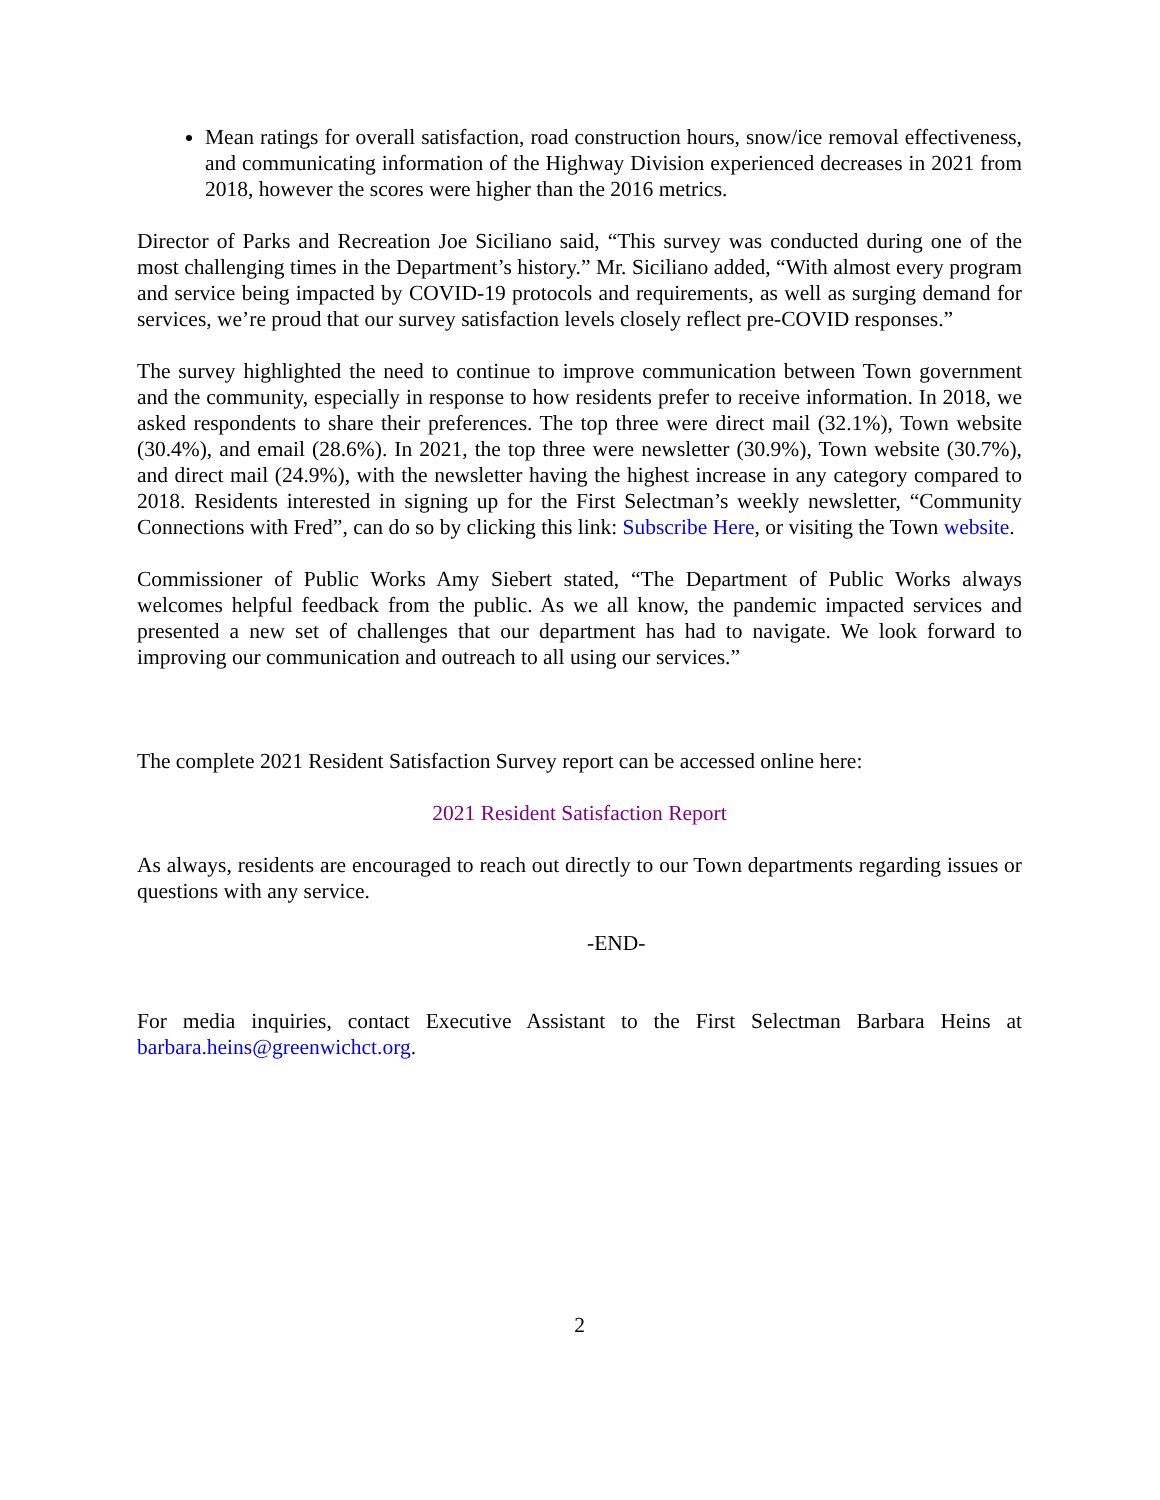Mean ratings for overall satisfaction, road construction hours, snow/ice removal effectiveness, and communicating information of the Highway Division experienced decreases in 2021 from 2018, however the scores were higher than the 2016 metrics.
Director of Parks and Recreation Joe Siciliano said, “This survey was conducted during one of the most challenging times in the Department’s history.” Mr. Siciliano added, “With almost every program and service being impacted by COVID-19 protocols and requirements, as well as surging demand for services, we’re proud that our survey satisfaction levels closely reflect pre-COVID responses.”
The survey highlighted the need to continue to improve communication between Town government and the community, especially in response to how residents prefer to receive information. In 2018, we asked respondents to share their preferences. The top three were direct mail (32.1%), Town website (30.4%), and email (28.6%). In 2021, the top three were newsletter (30.9%), Town website (30.7%), and direct mail (24.9%), with the newsletter having the highest increase in any category compared to 2018. Residents interested in signing up for the First Selectman’s weekly newsletter, “Community Connections with Fred”, can do so by clicking this link: Subscribe Here, or visiting the Town website.
Commissioner of Public Works Amy Siebert stated, “The Department of Public Works always welcomes helpful feedback from the public. As we all know, the pandemic impacted services and presented a new set of challenges that our department has had to navigate. We look forward to improving our communication and outreach to all using our services.”
The complete 2021 Resident Satisfaction Survey report can be accessed online here:
2021 Resident Satisfaction Report
As always, residents are encouraged to reach out directly to our Town departments regarding issues or questions with any service.
-END-
For media inquiries, contact Executive Assistant to the First Selectman Barbara Heins at barbara.heins@greenwichct.org.
2